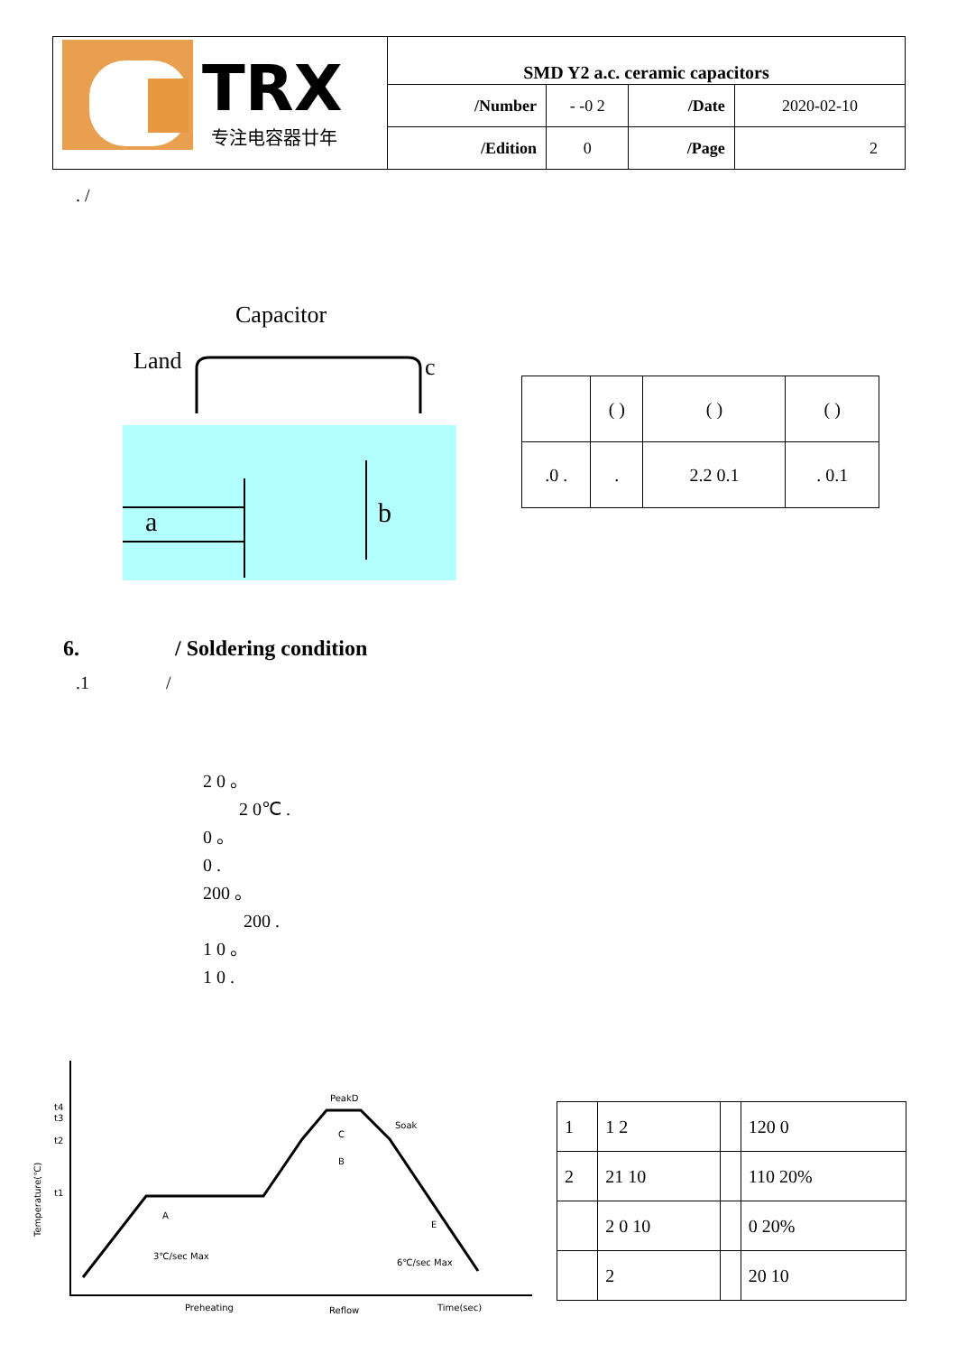| TRX 专注电容器廿年 | SMD Y2 a.c. ceramic capacitors | | | |
| | /Number | - -0 2 | /Date | 2020-02-10 |
| | /Edition | 0 | /Page | 2 |
. /
Capacitor
Land
c
a
b
| | ( ) | ( ) | ( ) |
| .0 . | . | 2.2 0.1 | . 0.1 |
6. / Soldering condition
.1 /
2 0 。
2 0℃ .
0 。
0 .
200 。
200 .
1 0 。
1 0 .
PeakD
Soak
A
B
C
E
3℃/sec Max
6℃/sec Max
Preheating
Reflow
Time(sec)
t4
t3
t2
t1
Temperature(℃)
| 1 | 1 2 | | 120 0 |
| 2 | 21 10 | | 110 20% |
| | 2 0 10 | | 0 20% |
| | 2 | | 20 10 |